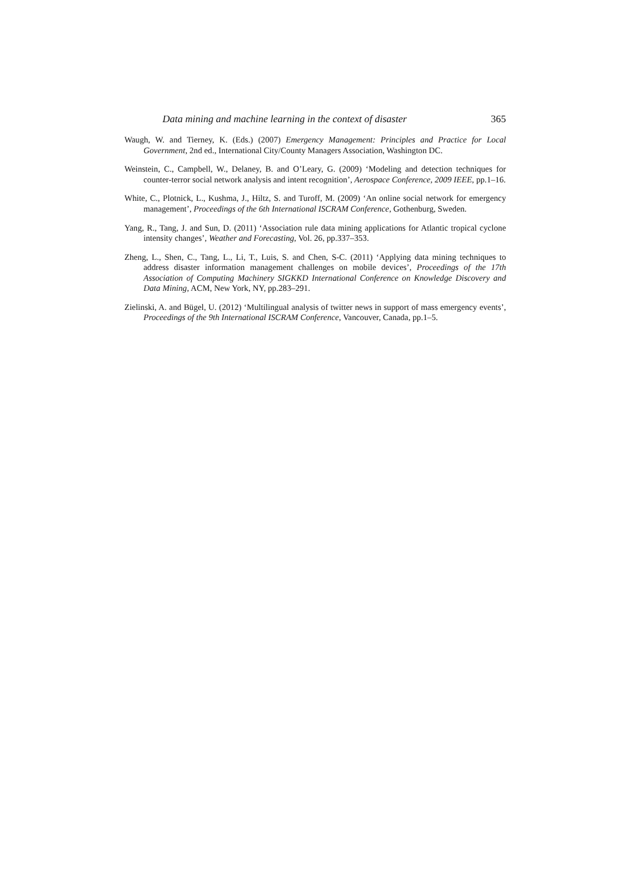Data mining and machine learning in the context of disaster 365
Waugh, W. and Tierney, K. (Eds.) (2007) Emergency Management: Principles and Practice for Local Government, 2nd ed., International City/County Managers Association, Washington DC.
Weinstein, C., Campbell, W., Delaney, B. and O’Leary, G. (2009) ‘Modeling and detection techniques for counter-terror social network analysis and intent recognition’, Aerospace Conference, 2009 IEEE, pp.1–16.
White, C., Plotnick, L., Kushma, J., Hiltz, S. and Turoff, M. (2009) ‘An online social network for emergency management’, Proceedings of the 6th International ISCRAM Conference, Gothenburg, Sweden.
Yang, R., Tang, J. and Sun, D. (2011) ‘Association rule data mining applications for Atlantic tropical cyclone intensity changes’, Weather and Forecasting, Vol. 26, pp.337–353.
Zheng, L., Shen, C., Tang, L., Li, T., Luis, S. and Chen, S-C. (2011) ‘Applying data mining techniques to address disaster information management challenges on mobile devices’, Proceedings of the 17th Association of Computing Machinery SIGKKD International Conference on Knowledge Discovery and Data Mining, ACM, New York, NY, pp.283–291.
Zielinski, A. and Bügel, U. (2012) ‘Multilingual analysis of twitter news in support of mass emergency events’, Proceedings of the 9th International ISCRAM Conference, Vancouver, Canada, pp.1–5.